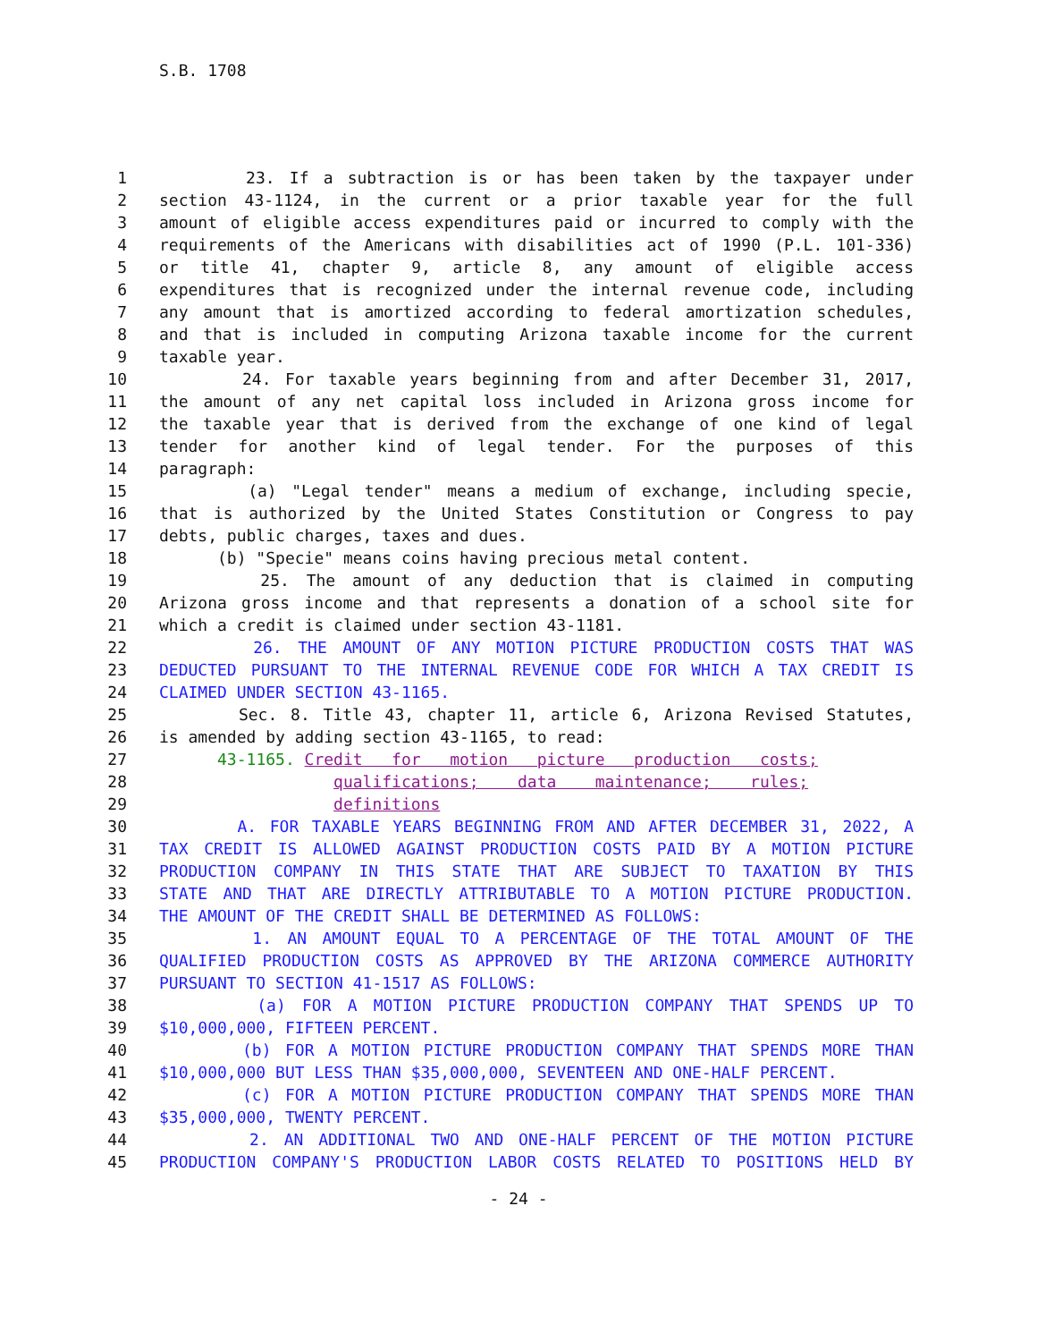S.B. 1708
1 23. If a subtraction is or has been taken by the taxpayer under
2 section 43-1124, in the current or a prior taxable year for the full
3 amount of eligible access expenditures paid or incurred to comply with the
4 requirements of the Americans with disabilities act of 1990 (P.L. 101-336)
5 or title 41, chapter 9, article 8, any amount of eligible access
6 expenditures that is recognized under the internal revenue code, including
7 any amount that is amortized according to federal amortization schedules,
8 and that is included in computing Arizona taxable income for the current
9 taxable year.
10 24. For taxable years beginning from and after December 31, 2017,
11 the amount of any net capital loss included in Arizona gross income for
12 the taxable year that is derived from the exchange of one kind of legal
13 tender for another kind of legal tender. For the purposes of this
14 paragraph:
15 (a) "Legal tender" means a medium of exchange, including specie,
16 that is authorized by the United States Constitution or Congress to pay
17 debts, public charges, taxes and dues.
18 (b) "Specie" means coins having precious metal content.
19 25. The amount of any deduction that is claimed in computing
20 Arizona gross income and that represents a donation of a school site for
21 which a credit is claimed under section 43-1181.
22 26. THE AMOUNT OF ANY MOTION PICTURE PRODUCTION COSTS THAT WAS
23 DEDUCTED PURSUANT TO THE INTERNAL REVENUE CODE FOR WHICH A TAX CREDIT IS
24 CLAIMED UNDER SECTION 43-1165.
25 Sec. 8. Title 43, chapter 11, article 6, Arizona Revised Statutes,
26 is amended by adding section 43-1165, to read:
27 43-1165. Credit for motion picture production costs;
28 qualifications; data maintenance; rules;
29 definitions
30 A. FOR TAXABLE YEARS BEGINNING FROM AND AFTER DECEMBER 31, 2022, A
31 TAX CREDIT IS ALLOWED AGAINST PRODUCTION COSTS PAID BY A MOTION PICTURE
32 PRODUCTION COMPANY IN THIS STATE THAT ARE SUBJECT TO TAXATION BY THIS
33 STATE AND THAT ARE DIRECTLY ATTRIBUTABLE TO A MOTION PICTURE PRODUCTION.
34 THE AMOUNT OF THE CREDIT SHALL BE DETERMINED AS FOLLOWS:
35 1. AN AMOUNT EQUAL TO A PERCENTAGE OF THE TOTAL AMOUNT OF THE
36 QUALIFIED PRODUCTION COSTS AS APPROVED BY THE ARIZONA COMMERCE AUTHORITY
37 PURSUANT TO SECTION 41-1517 AS FOLLOWS:
38 (a) FOR A MOTION PICTURE PRODUCTION COMPANY THAT SPENDS UP TO
39 $10,000,000, FIFTEEN PERCENT.
40 (b) FOR A MOTION PICTURE PRODUCTION COMPANY THAT SPENDS MORE THAN
41 $10,000,000 BUT LESS THAN $35,000,000, SEVENTEEN AND ONE-HALF PERCENT.
42 (c) FOR A MOTION PICTURE PRODUCTION COMPANY THAT SPENDS MORE THAN
43 $35,000,000, TWENTY PERCENT.
44 2. AN ADDITIONAL TWO AND ONE-HALF PERCENT OF THE MOTION PICTURE
45 PRODUCTION COMPANY'S PRODUCTION LABOR COSTS RELATED TO POSITIONS HELD BY
- 24 -